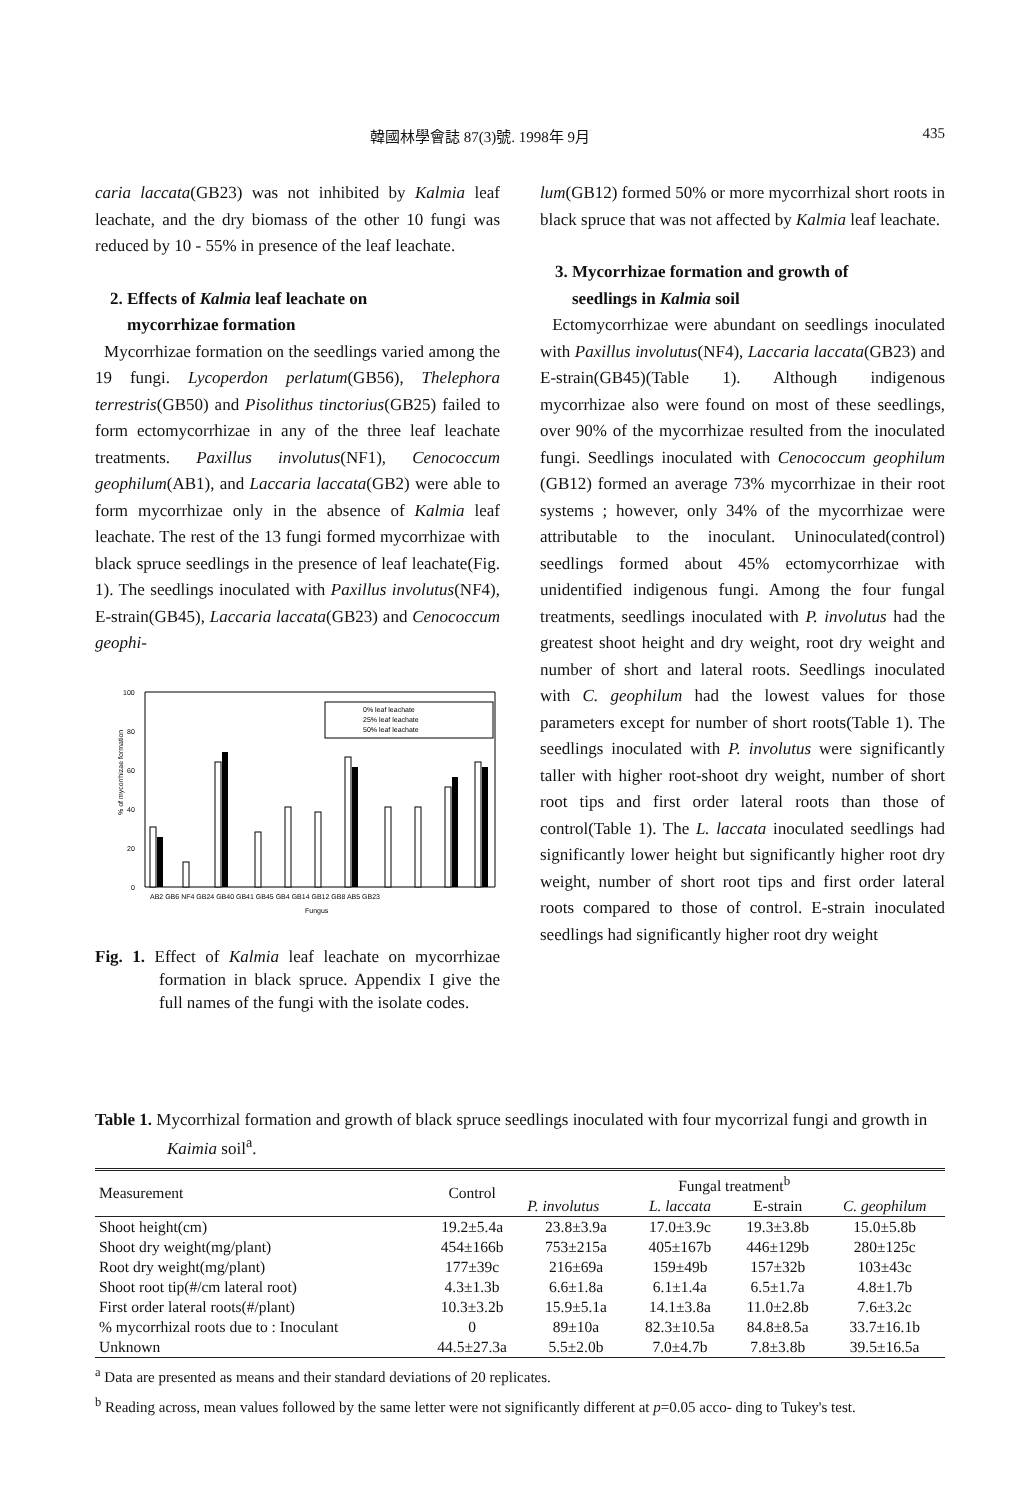韓國林學會誌 87(3)號. 1998年 9月 435
caria laccata(GB23) was not inhibited by Kalmia leaf leachate, and the dry biomass of the other 10 fungi was reduced by 10 - 55% in presence of the leaf leachate.
2. Effects of Kalmia leaf leachate on
mycorrhizae formation
Mycorrhizae formation on the seedlings varied among the 19 fungi. Lycoperdon perlatum(GB56), Thelephora terrestris(GB50) and Pisolithus tinctorius(GB25) failed to form ectomycorrhizae in any of the three leaf leachate treatments. Paxillus involutus(NF1), Cenococcum geophilum(AB1), and Laccaria laccata(GB2) were able to form mycorrhizae only in the absence of Kalmia leaf leachate. The rest of the 13 fungi formed mycorrhizae with black spruce seedlings in the presence of leaf leachate(Fig. 1). The seedlings inoculated with Paxillus involutus(NF4), E-strain(GB45), Laccaria laccata(GB23) and Cenococcum geophi-
% of mycorrhizae formation
100
80
60
40
20
0
0% leaf leachate
25% leaf leachate
50% leaf leachate
AB2 GB6 NF4 GB24 GB40 GB41 GB45 GB4 GB14 GB12 GB8 AB5 GB23
Fungus
Fig. 1. Effect of Kalmia leaf leachate on mycorrhizae formation in black spruce. Appendix I give the full names of the fungi with the isolate codes.
lum(GB12) formed 50% or more mycorrhizal short roots in black spruce that was not affected by Kalmia leaf leachate.
3. Mycorrhizae formation and growth of
seedlings in Kalmia soil
Ectomycorrhizae were abundant on seedlings inoculated with Paxillus involutus(NF4), Laccaria laccata(GB23) and E-strain(GB45)(Table 1). Although indigenous mycorrhizae also were found on most of these seedlings, over 90% of the mycorrhizae resulted from the inoculated fungi. Seedlings inoculated with Cenococcum geophilum (GB12) formed an average 73% mycorrhizae in their root systems ; however, only 34% of the mycorrhizae were attributable to the inoculant. Uninoculated(control) seedlings formed about 45% ectomycorrhizae with unidentified indigenous fungi. Among the four fungal treatments, seedlings inoculated with P. involutus had the greatest shoot height and dry weight, root dry weight and number of short and lateral roots. Seedlings inoculated with C. geophilum had the lowest values for those parameters except for number of short roots(Table 1). The seedlings inoculated with P. involutus were significantly taller with higher root-shoot dry weight, number of short root tips and first order lateral roots than those of control(Table 1). The L. laccata inoculated seedlings had significantly lower height but significantly higher root dry weight, number of short root tips and first order lateral roots compared to those of control. E-strain inoculated seedlings had significantly higher root dry weight
Table 1. Mycorrhizal formation and growth of black spruce seedlings inoculated with four mycorrizal fungi and growth in Kaimia soil<sup>a</sup>.
| Measurement | Control | Fungal treatment<sup>b</sup> | | | |
| --- | --- | --- | --- | --- | --- |
| | | P. involutus | L. laccata | E-strain | C. geophilum |
| Shoot height(cm) | 19.2±5.4a | 23.8±3.9a | 17.0±3.9c | 19.3±3.8b | 15.0±5.8b |
| Shoot dry weight(mg/plant) | 454±166b | 753±215a | 405±167b | 446±129b | 280±125c |
| Root dry weight(mg/plant) | 177±39c | 216±69a | 159±49b | 157±32b | 103±43c |
| Shoot root tip(#/cm lateral root) | 4.3±1.3b | 6.6±1.8a | 6.1±1.4a | 6.5±1.7a | 4.8±1.7b |
| First order lateral roots(#/plant) | 10.3±3.2b | 15.9±5.1a | 14.1±3.8a | 11.0±2.8b | 7.6±3.2c |
| % mycorrhizal roots due to : Inoculant | 0 | 89±10a | 82.3±10.5a | 84.8±8.5a | 33.7±16.1b |
| Unknown | 44.5±27.3a | 5.5±2.0b | 7.0±4.7b | 7.8±3.8b | 39.5±16.5a |
<sup>a</sup> Data are presented as means and their standard deviations of 20 replicates.
<sup>b</sup> Reading across, mean values followed by the same letter were not significantly different at p=0.05 acco- ding to Tukey's test.